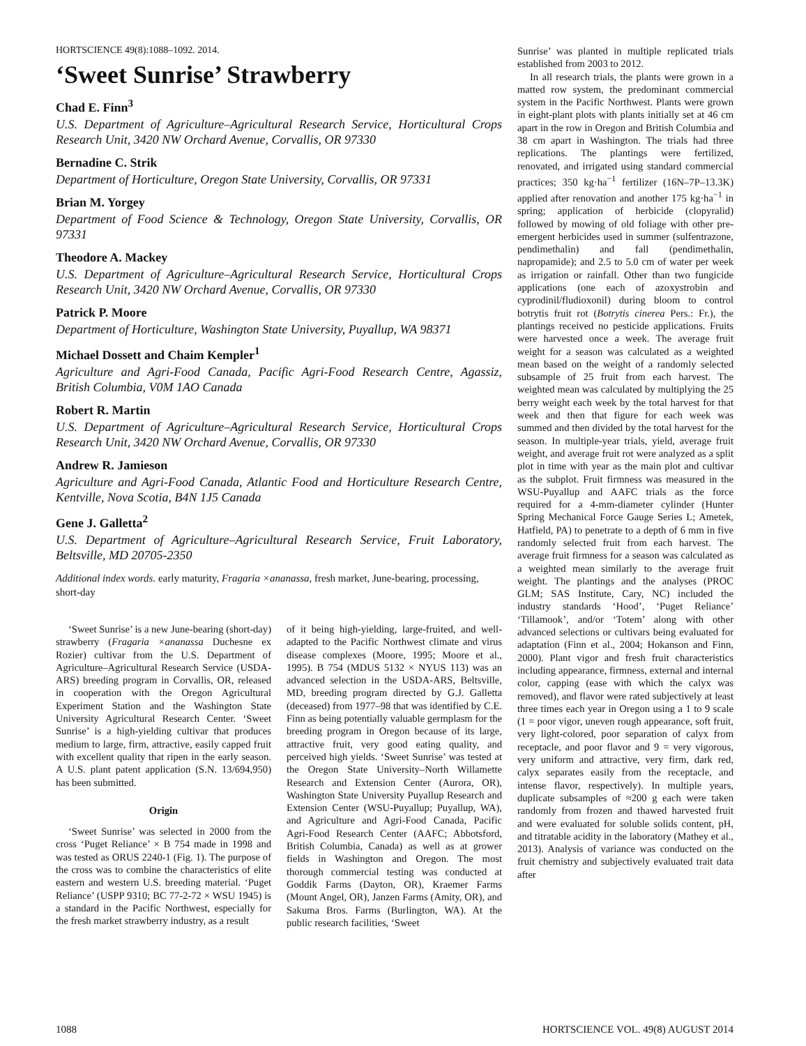HORTSCIENCE 49(8):1088–1092. 2014.
‘Sweet Sunrise’ Strawberry
Chad E. Finn<sup>3</sup>
U.S. Department of Agriculture–Agricultural Research Service, Horticultural Crops Research Unit, 3420 NW Orchard Avenue, Corvallis, OR 97330
Bernadine C. Strik
Department of Horticulture, Oregon State University, Corvallis, OR 97331
Brian M. Yorgey
Department of Food Science & Technology, Oregon State University, Corvallis, OR 97331
Theodore A. Mackey
U.S. Department of Agriculture–Agricultural Research Service, Horticultural Crops Research Unit, 3420 NW Orchard Avenue, Corvallis, OR 97330
Patrick P. Moore
Department of Horticulture, Washington State University, Puyallup, WA 98371
Michael Dossett and Chaim Kempler<sup>1</sup>
Agriculture and Agri-Food Canada, Pacific Agri-Food Research Centre, Agassiz, British Columbia, V0M 1AO Canada
Robert R. Martin
U.S. Department of Agriculture–Agricultural Research Service, Horticultural Crops Research Unit, 3420 NW Orchard Avenue, Corvallis, OR 97330
Andrew R. Jamieson
Agriculture and Agri-Food Canada, Atlantic Food and Horticulture Research Centre, Kentville, Nova Scotia, B4N 1J5 Canada
Gene J. Galletta<sup>2</sup>
U.S. Department of Agriculture–Agricultural Research Service, Fruit Laboratory, Beltsville, MD 20705-2350
Additional index words. early maturity, Fragaria ×ananassa, fresh market, June-bearing, processing, short-day
‘Sweet Sunrise’ is a new June-bearing (short-day) strawberry (Fragaria ×ananassa Duchesne ex Rozier) cultivar from the U.S. Department of Agriculture–Agricultural Research Service (USDA-ARS) breeding program in Corvallis, OR, released in cooperation with the Oregon Agricultural Experiment Station and the Washington State University Agricultural Research Center. ‘Sweet Sunrise’ is a high-yielding cultivar that produces medium to large, firm, attractive, easily capped fruit with excellent quality that ripen in the early season. A U.S. plant patent application (S.N. 13/694,950) has been submitted.
Origin
‘Sweet Sunrise’ was selected in 2000 from the cross ‘Puget Reliance’ × B 754 made in 1998 and was tested as ORUS 2240-1 (Fig. 1). The purpose of the cross was to combine the characteristics of elite eastern and western U.S. breeding material. ‘Puget Reliance’ (USPP 9310; BC 77-2-72 × WSU 1945) is a standard in the Pacific Northwest, especially for the fresh market strawberry industry, as a result
of it being high-yielding, large-fruited, and well-adapted to the Pacific Northwest climate and virus disease complexes (Moore, 1995; Moore et al., 1995). B 754 (MDUS 5132 × NYUS 113) was an advanced selection in the USDA-ARS, Beltsville, MD, breeding program directed by G.J. Galletta (deceased) from 1977–98 that was identified by C.E. Finn as being potentially valuable germplasm for the breeding program in Oregon because of its large, attractive fruit, very good eating quality, and perceived high yields. ‘Sweet Sunrise’ was tested at the Oregon State University–North Willamette Research and Extension Center (Aurora, OR), Washington State University Puyallup Research and Extension Center (WSU-Puyallup; Puyallup, WA), and Agriculture and Agri-Food Canada, Pacific Agri-Food Research Center (AAFC; Abbotsford, British Columbia, Canada) as well as at grower fields in Washington and Oregon. The most thorough commercial testing was conducted at Goddik Farms (Dayton, OR), Kraemer Farms (Mount Angel, OR), Janzen Farms (Amity, OR), and Sakuma Bros. Farms (Burlington, WA). At the public research facilities, ‘Sweet
Sunrise’ was planted in multiple replicated trials established from 2003 to 2012.
In all research trials, the plants were grown in a matted row system, the predominant commercial system in the Pacific Northwest. Plants were grown in eight-plant plots with plants initially set at 46 cm apart in the row in Oregon and British Columbia and 38 cm apart in Washington. The trials had three replications. The plantings were fertilized, renovated, and irrigated using standard commercial practices; 350 kg·ha<sup>−1</sup> fertilizer (16N–7P–13.3K) applied after renovation and another 175 kg·ha<sup>−1</sup> in spring; application of herbicide (clopyralid) followed by mowing of old foliage with other pre-emergent herbicides used in summer (sulfentrazone, pendimethalin) and fall (pendimethalin, napropamide); and 2.5 to 5.0 cm of water per week as irrigation or rainfall. Other than two fungicide applications (one each of azoxystrobin and cyprodinil/fludioxonil) during bloom to control botrytis fruit rot (Botrytis cinerea Pers.: Fr.), the plantings received no pesticide applications. Fruits were harvested once a week. The average fruit weight for a season was calculated as a weighted mean based on the weight of a randomly selected subsample of 25 fruit from each harvest. The weighted mean was calculated by multiplying the 25 berry weight each week by the total harvest for that week and then that figure for each week was summed and then divided by the total harvest for the season. In multiple-year trials, yield, average fruit weight, and average fruit rot were analyzed as a split plot in time with year as the main plot and cultivar as the subplot. Fruit firmness was measured in the WSU-Puyallup and AAFC trials as the force required for a 4-mm-diameter cylinder (Hunter Spring Mechanical Force Gauge Series L; Ametek, Hatfield, PA) to penetrate to a depth of 6 mm in five randomly selected fruit from each harvest. The average fruit firmness for a season was calculated as a weighted mean similarly to the average fruit weight. The plantings and the analyses (PROC GLM; SAS Institute, Cary, NC) included the industry standards ‘Hood’, ‘Puget Reliance’ ‘Tillamook’, and/or ‘Totem’ along with other advanced selections or cultivars being evaluated for adaptation (Finn et al., 2004; Hokanson and Finn, 2000). Plant vigor and fresh fruit characteristics including appearance, firmness, external and internal color, capping (ease with which the calyx was removed), and flavor were rated subjectively at least three times each year in Oregon using a 1 to 9 scale (1 = poor vigor, uneven rough appearance, soft fruit, very light-colored, poor separation of calyx from receptacle, and poor flavor and 9 = very vigorous, very uniform and attractive, very firm, dark red, calyx separates easily from the receptacle, and intense flavor, respectively). In multiple years, duplicate subsamples of ≈200 g each were taken randomly from frozen and thawed harvested fruit and were evaluated for soluble solids content, pH, and titratable acidity in the laboratory (Mathey et al., 2013). Analysis of variance was conducted on the fruit chemistry and subjectively evaluated trait data after
1088 HORTSCIENCE VOL. 49(8) AUGUST 2014